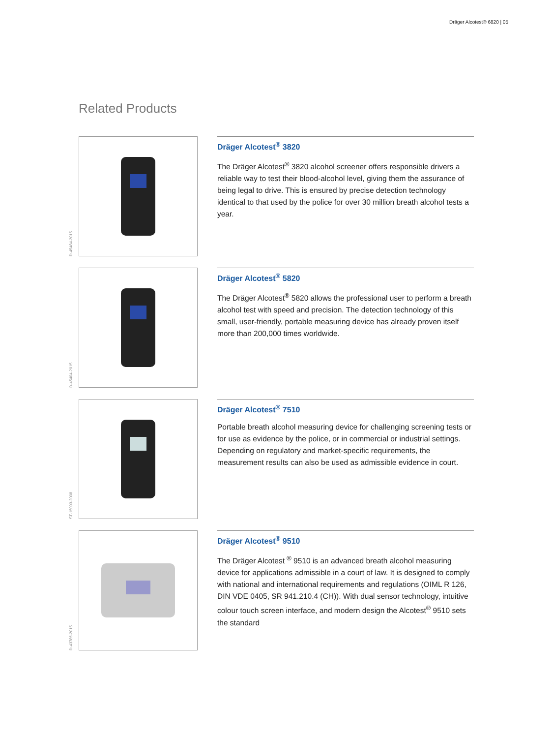Dräger Alcotest® 6820 | 05
Related Products
D-45484-2015
Dräger Alcotest<sup>®</sup> 3820
The Dräger Alcotest<sup>®</sup> 3820 alcohol screener offers responsible drivers a reliable way to test their blood-alcohol level, giving them the assurance of being legal to drive. This is ensured by precise detection technology identical to that used by the police for over 30 million breath alcohol tests a year.
D-45404-2015
Dräger Alcotest<sup>®</sup> 5820
The Dräger Alcotest<sup>®</sup> 5820 allows the professional user to perform a breath alcohol test with speed and precision. The detection technology of this small, user-friendly, portable measuring device has already proven itself more than 200,000 times worldwide.
ST-15093-2008
Dräger Alcotest<sup>®</sup> 7510
Portable breath alcohol measuring device for challenging screening tests or for use as evidence by the police, or in commercial or industrial settings. Depending on regulatory and market-specific requirements, the measurement results can also be used as admissible evidence in court.
D-43786-2015
Dräger Alcotest<sup>®</sup> 9510
The Dräger Alcotest <sup>®</sup> 9510 is an advanced breath alcohol measuring device for applications admissible in a court of law. It is designed to comply with national and international requirements and regulations (OIML R 126, DIN VDE 0405, SR 941.210.4 (CH)). With dual sensor technology, intuitive colour touch screen interface, and modern design the Alcotest<sup>®</sup> 9510 sets the standard